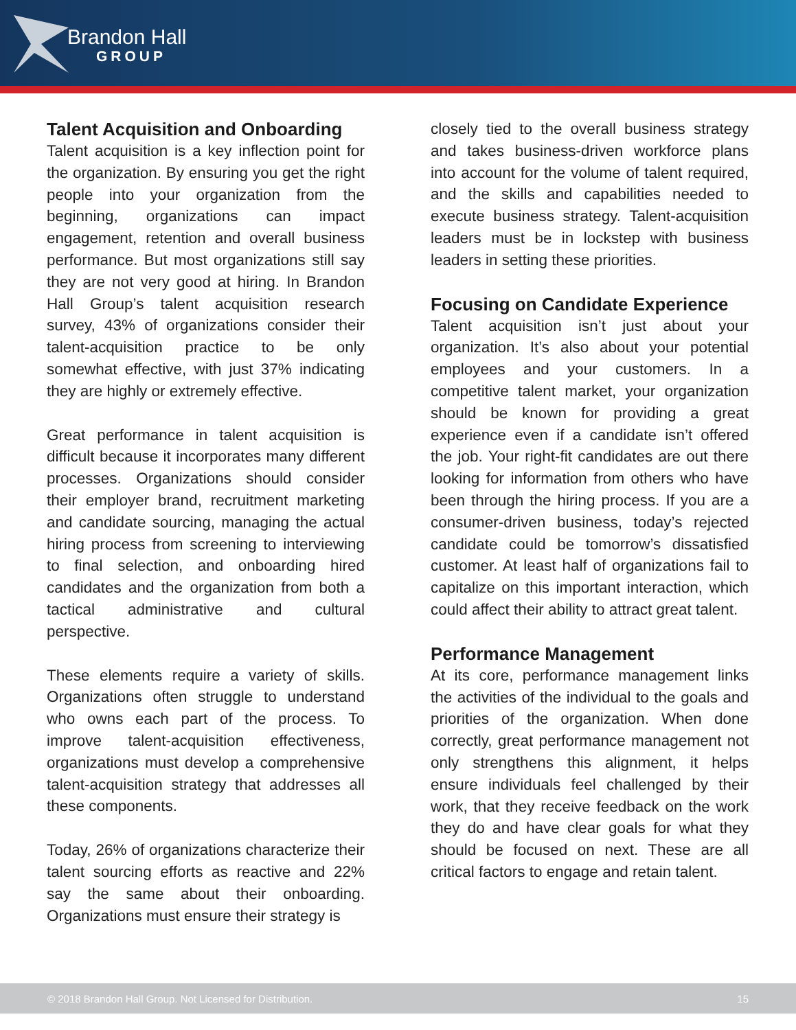Brandon Hall
GROUP
Talent Acquisition and Onboarding
Talent acquisition is a key inflection point for the organization. By ensuring you get the right people into your organization from the beginning, organizations can impact engagement, retention and overall business performance. But most organizations still say they are not very good at hiring. In Brandon Hall Group’s talent acquisition research survey, 43% of organizations consider their talent-acquisition practice to be only somewhat effective, with just 37% indicating they are highly or extremely effective.
Great performance in talent acquisition is difficult because it incorporates many different processes. Organizations should consider their employer brand, recruitment marketing and candidate sourcing, managing the actual hiring process from screening to interviewing to final selection, and onboarding hired candidates and the organization from both a tactical administrative and cultural perspective.
These elements require a variety of skills. Organizations often struggle to understand who owns each part of the process. To improve talent-acquisition effectiveness, organizations must develop a comprehensive talent-acquisition strategy that addresses all these components.
Today, 26% of organizations characterize their talent sourcing efforts as reactive and 22% say the same about their onboarding. Organizations must ensure their strategy is
closely tied to the overall business strategy and takes business-driven workforce plans into account for the volume of talent required, and the skills and capabilities needed to execute business strategy. Talent-acquisition leaders must be in lockstep with business leaders in setting these priorities.
Focusing on Candidate Experience
Talent acquisition isn’t just about your organization. It’s also about your potential employees and your customers. In a competitive talent market, your organization should be known for providing a great experience even if a candidate isn’t offered the job. Your right-fit candidates are out there looking for information from others who have been through the hiring process. If you are a consumer-driven business, today’s rejected candidate could be tomorrow’s dissatisfied customer. At least half of organizations fail to capitalize on this important interaction, which could affect their ability to attract great talent.
Performance Management
At its core, performance management links the activities of the individual to the goals and priorities of the organization. When done correctly, great performance management not only strengthens this alignment, it helps ensure individuals feel challenged by their work, that they receive feedback on the work they do and have clear goals for what they should be focused on next. These are all critical factors to engage and retain talent.
© 2018 Brandon Hall Group. Not Licensed for Distribution. 15